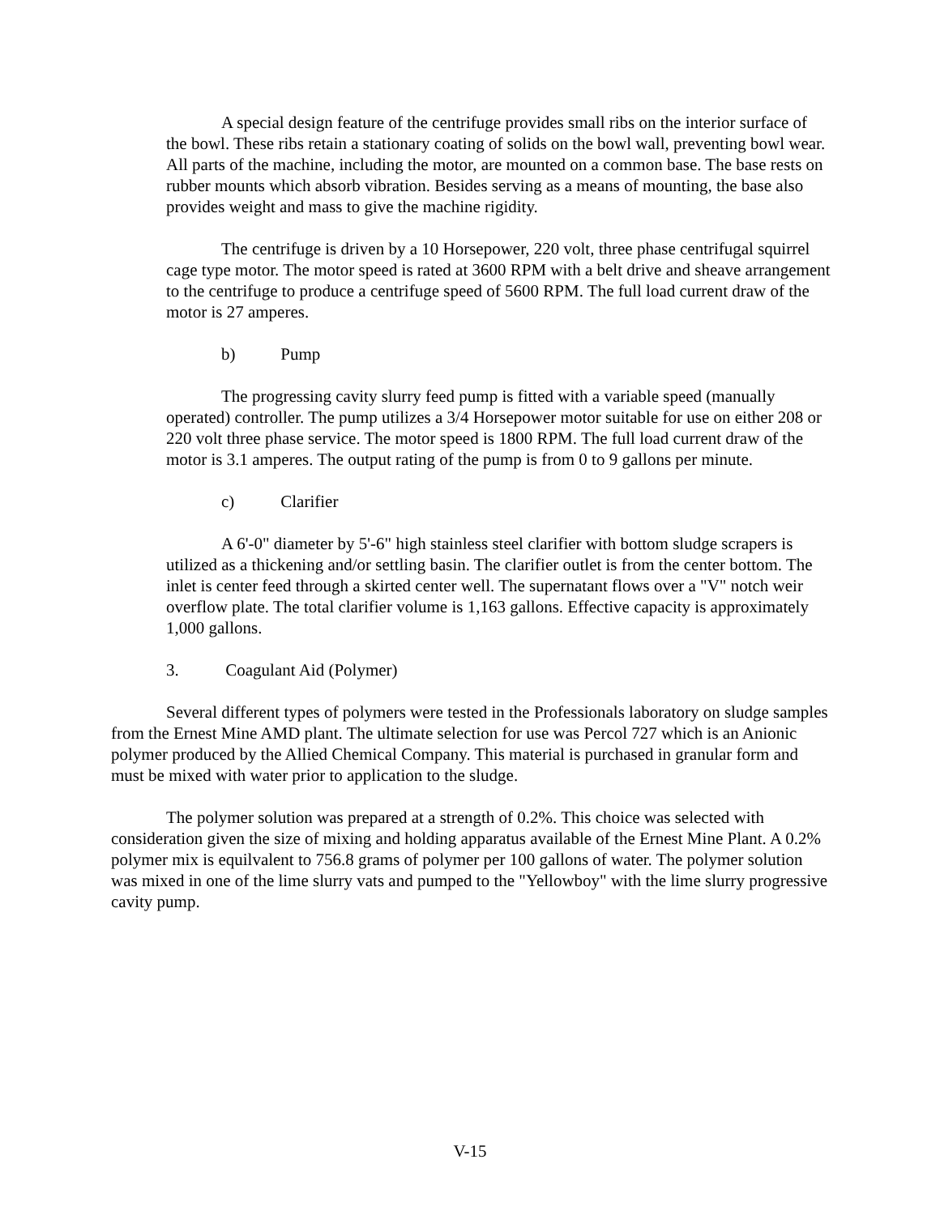A special design feature of the centrifuge provides small ribs on the interior surface of the bowl. These ribs retain a stationary coating of solids on the bowl wall, preventing bowl wear. All parts of the machine, including the motor, are mounted on a common base. The base rests on rubber mounts which absorb vibration. Besides serving as a means of mounting, the base also provides weight and mass to give the machine rigidity.
The centrifuge is driven by a 10 Horsepower, 220 volt, three phase centrifugal squirrel cage type motor. The motor speed is rated at 3600 RPM with a belt drive and sheave arrangement to the centrifuge to produce a centrifuge speed of 5600 RPM. The full load current draw of the motor is 27 amperes.
b) Pump
The progressing cavity slurry feed pump is fitted with a variable speed (manually operated) controller. The pump utilizes a 3/4 Horsepower motor suitable for use on either 208 or 220 volt three phase service. The motor speed is 1800 RPM. The full load current draw of the motor is 3.1 amperes. The output rating of the pump is from 0 to 9 gallons per minute.
c) Clarifier
A 6'-0" diameter by 5'-6" high stainless steel clarifier with bottom sludge scrapers is utilized as a thickening and/or settling basin. The clarifier outlet is from the center bottom. The inlet is center feed through a skirted center well. The supernatant flows over a "V" notch weir overflow plate. The total clarifier volume is 1,163 gallons. Effective capacity is approximately 1,000 gallons.
3. Coagulant Aid (Polymer)
Several different types of polymers were tested in the Professionals laboratory on sludge samples from the Ernest Mine AMD plant. The ultimate selection for use was Percol 727 which is an Anionic polymer produced by the Allied Chemical Company. This material is purchased in granular form and must be mixed with water prior to application to the sludge.
The polymer solution was prepared at a strength of 0.2%. This choice was selected with consideration given the size of mixing and holding apparatus available of the Ernest Mine Plant. A 0.2% polymer mix is equilvalent to 756.8 grams of polymer per 100 gallons of water. The polymer solution was mixed in one of the lime slurry vats and pumped to the "Yellowboy" with the lime slurry progressive cavity pump.
V-15